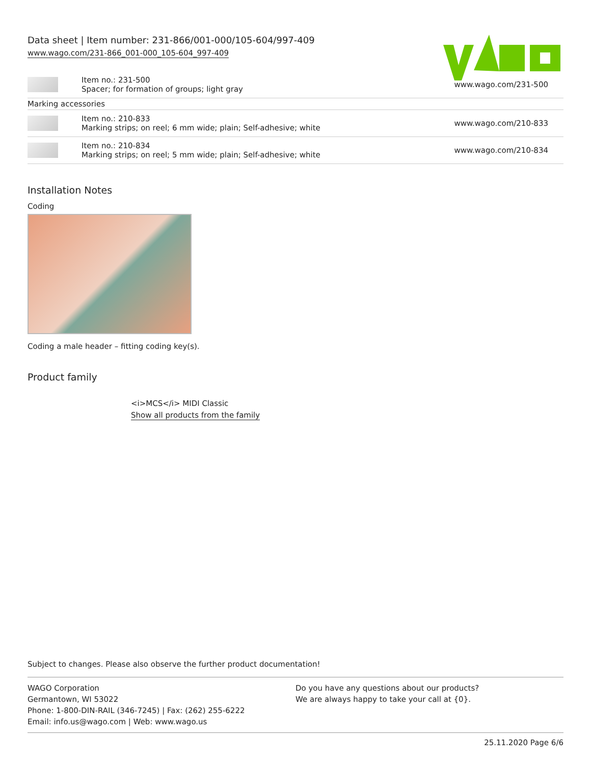Data sheet | Item number: 231-866/001-000/105-604/997-409
www.wago.com/231-866_001-000_105-604_997-409
| | Item no.: 231-500 Spacer; for formation of groups; light gray | www.wago.com/231-500 |
| Marking accessories | | |
| | Item no.: 210-833 Marking strips; on reel; 6 mm wide; plain; Self-adhesive; white | www.wago.com/210-833 |
| | Item no.: 210-834 Marking strips; on reel; 5 mm wide; plain; Self-adhesive; white | www.wago.com/210-834 |
Installation Notes
Coding
Coding a male header – fitting coding key(s).
Product family
<i>MCS</i> MIDI Classic
Show all products from the family
Subject to changes. Please also observe the further product documentation!
WAGO Corporation
Germantown, WI 53022
Phone: 1-800-DIN-RAIL (346-7245) | Fax: (262) 255-6222
Email: info.us@wago.com | Web: www.wago.us
Do you have any questions about our products?
We are always happy to take your call at {0}.
25.11.2020 Page 6/6